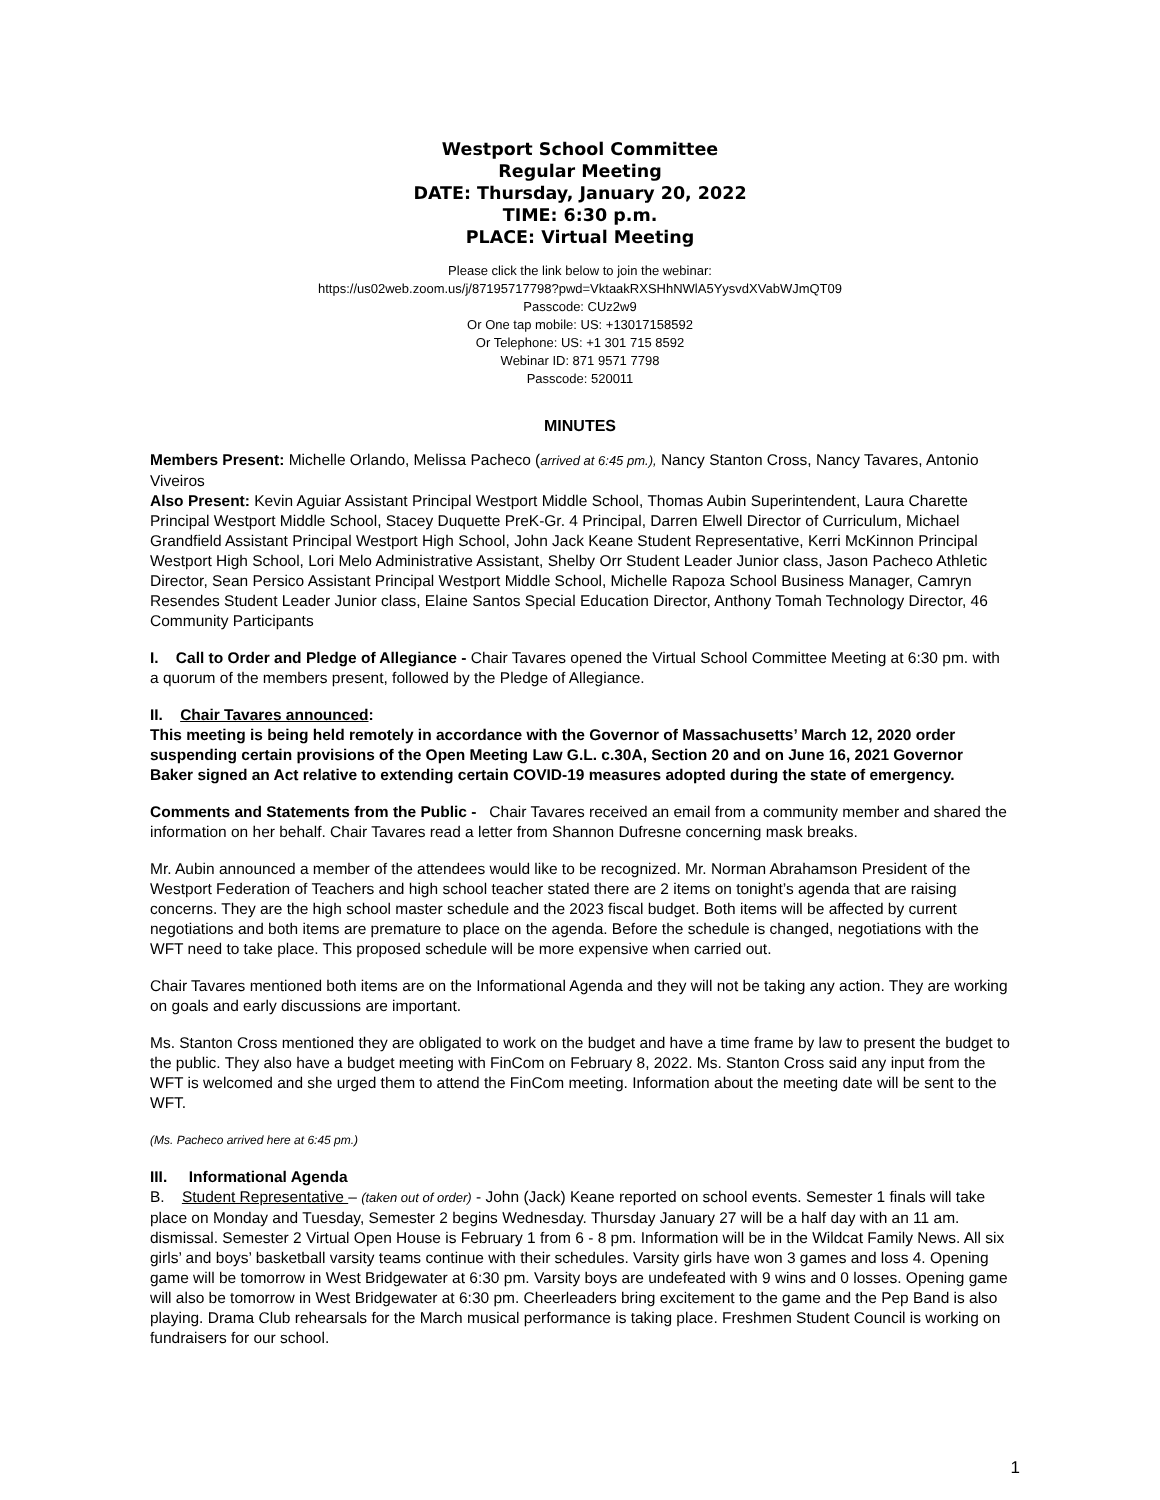Westport School Committee
Regular Meeting
DATE: Thursday, January 20, 2022
TIME: 6:30 p.m.
PLACE: Virtual Meeting
Please click the link below to join the webinar:
https://us02web.zoom.us/j/87195717798?pwd=VktaakRXSHhNWlA5YysvdXVabWJmQT09
Passcode: CUz2w9
Or One tap mobile: US: +13017158592
Or Telephone: US: +1 301 715 8592
Webinar ID: 871 9571 7798
Passcode: 520011
MINUTES
Members Present: Michelle Orlando, Melissa Pacheco (arrived at 6:45 pm.), Nancy Stanton Cross, Nancy Tavares, Antonio Viveiros
Also Present: Kevin Aguiar Assistant Principal Westport Middle School, Thomas Aubin Superintendent, Laura Charette Principal Westport Middle School, Stacey Duquette PreK-Gr. 4 Principal, Darren Elwell Director of Curriculum, Michael Grandfield Assistant Principal Westport High School, John Jack Keane Student Representative, Kerri McKinnon Principal Westport High School, Lori Melo Administrative Assistant, Shelby Orr Student Leader Junior class, Jason Pacheco Athletic Director, Sean Persico Assistant Principal Westport Middle School, Michelle Rapoza School Business Manager, Camryn Resendes Student Leader Junior class, Elaine Santos Special Education Director, Anthony Tomah Technology Director, 46 Community Participants
I. Call to Order and Pledge of Allegiance - Chair Tavares opened the Virtual School Committee Meeting at 6:30 pm. with a quorum of the members present, followed by the Pledge of Allegiance.
II. Chair Tavares announced:
This meeting is being held remotely in accordance with the Governor of Massachusetts’ March 12, 2020 order suspending certain provisions of the Open Meeting Law G.L. c.30A, Section 20 and on June 16, 2021 Governor Baker signed an Act relative to extending certain COVID-19 measures adopted during the state of emergency.
Comments and Statements from the Public - Chair Tavares received an email from a community member and shared the information on her behalf. Chair Tavares read a letter from Shannon Dufresne concerning mask breaks.
Mr. Aubin announced a member of the attendees would like to be recognized. Mr. Norman Abrahamson President of the Westport Federation of Teachers and high school teacher stated there are 2 items on tonight’s agenda that are raising concerns. They are the high school master schedule and the 2023 fiscal budget. Both items will be affected by current negotiations and both items are premature to place on the agenda. Before the schedule is changed, negotiations with the WFT need to take place. This proposed schedule will be more expensive when carried out.
Chair Tavares mentioned both items are on the Informational Agenda and they will not be taking any action. They are working on goals and early discussions are important.
Ms. Stanton Cross mentioned they are obligated to work on the budget and have a time frame by law to present the budget to the public. They also have a budget meeting with FinCom on February 8, 2022. Ms. Stanton Cross said any input from the WFT is welcomed and she urged them to attend the FinCom meeting. Information about the meeting date will be sent to the WFT.
(Ms. Pacheco arrived here at 6:45 pm.)
III. Informational Agenda
B. Student Representative – (taken out of order) - John (Jack) Keane reported on school events. Semester 1 finals will take place on Monday and Tuesday, Semester 2 begins Wednesday. Thursday January 27 will be a half day with an 11 am. dismissal. Semester 2 Virtual Open House is February 1 from 6 - 8 pm. Information will be in the Wildcat Family News. All six girls’ and boys’ basketball varsity teams continue with their schedules. Varsity girls have won 3 games and loss 4. Opening game will be tomorrow in West Bridgewater at 6:30 pm. Varsity boys are undefeated with 9 wins and 0 losses. Opening game will also be tomorrow in West Bridgewater at 6:30 pm. Cheerleaders bring excitement to the game and the Pep Band is also playing. Drama Club rehearsals for the March musical performance is taking place. Freshmen Student Council is working on fundraisers for our school.
1